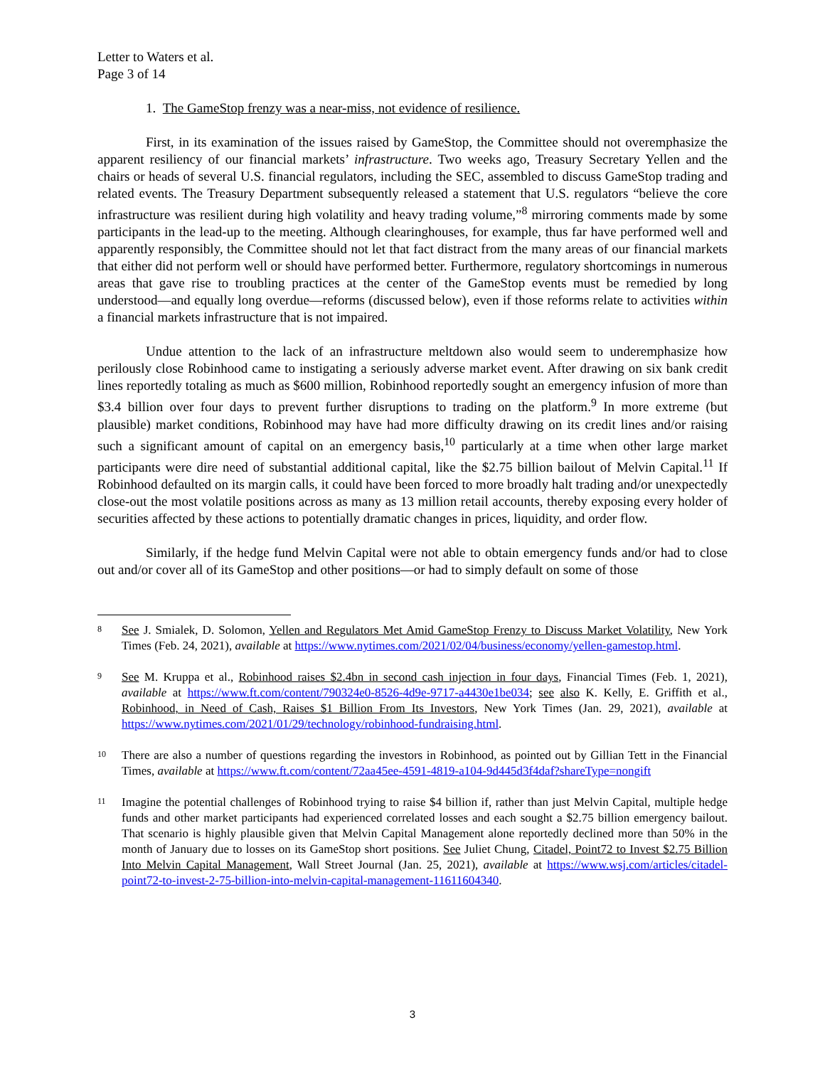Letter to Waters et al.
Page 3 of 14
1. The GameStop frenzy was a near-miss, not evidence of resilience.
First, in its examination of the issues raised by GameStop, the Committee should not overemphasize the apparent resiliency of our financial markets’ infrastructure. Two weeks ago, Treasury Secretary Yellen and the chairs or heads of several U.S. financial regulators, including the SEC, assembled to discuss GameStop trading and related events. The Treasury Department subsequently released a statement that U.S. regulators “believe the core infrastructure was resilient during high volatility and heavy trading volume,”<sup>8</sup> mirroring comments made by some participants in the lead-up to the meeting. Although clearinghouses, for example, thus far have performed well and apparently responsibly, the Committee should not let that fact distract from the many areas of our financial markets that either did not perform well or should have performed better. Furthermore, regulatory shortcomings in numerous areas that gave rise to troubling practices at the center of the GameStop events must be remedied by long understood—and equally long overdue—reforms (discussed below), even if those reforms relate to activities within a financial markets infrastructure that is not impaired.
Undue attention to the lack of an infrastructure meltdown also would seem to underemphasize how perilously close Robinhood came to instigating a seriously adverse market event. After drawing on six bank credit lines reportedly totaling as much as $600 million, Robinhood reportedly sought an emergency infusion of more than $3.4 billion over four days to prevent further disruptions to trading on the platform.<sup>9</sup> In more extreme (but plausible) market conditions, Robinhood may have had more difficulty drawing on its credit lines and/or raising such a significant amount of capital on an emergency basis,<sup>10</sup> particularly at a time when other large market participants were dire need of substantial additional capital, like the $2.75 billion bailout of Melvin Capital.<sup>11</sup> If Robinhood defaulted on its margin calls, it could have been forced to more broadly halt trading and/or unexpectedly close-out the most volatile positions across as many as 13 million retail accounts, thereby exposing every holder of securities affected by these actions to potentially dramatic changes in prices, liquidity, and order flow.
Similarly, if the hedge fund Melvin Capital were not able to obtain emergency funds and/or had to close out and/or cover all of its GameStop and other positions—or had to simply default on some of those
8
See J. Smialek, D. Solomon, Yellen and Regulators Met Amid GameStop Frenzy to Discuss Market Volatility, New York Times (Feb. 24, 2021), available at https://www.nytimes.com/2021/02/04/business/economy/yellen-gamestop.html.
9
See M. Kruppa et al., Robinhood raises $2.4bn in second cash injection in four days, Financial Times (Feb. 1, 2021), available at https://www.ft.com/content/790324e0-8526-4d9e-9717-a4430e1be034; see also K. Kelly, E. Griffith et al., Robinhood, in Need of Cash, Raises $1 Billion From Its Investors, New York Times (Jan. 29, 2021), available at https://www.nytimes.com/2021/01/29/technology/robinhood-fundraising.html.
10
There are also a number of questions regarding the investors in Robinhood, as pointed out by Gillian Tett in the Financial Times, available at https://www.ft.com/content/72aa45ee-4591-4819-a104-9d445d3f4daf?shareType=nongift
11
Imagine the potential challenges of Robinhood trying to raise $4 billion if, rather than just Melvin Capital, multiple hedge funds and other market participants had experienced correlated losses and each sought a $2.75 billion emergency bailout. That scenario is highly plausible given that Melvin Capital Management alone reportedly declined more than 50% in the month of January due to losses on its GameStop short positions. See Juliet Chung, Citadel, Point72 to Invest $2.75 Billion Into Melvin Capital Management, Wall Street Journal (Jan. 25, 2021), available at https://www.wsj.com/articles/citadel-point72-to-invest-2-75-billion-into-melvin-capital-management-11611604340.
3